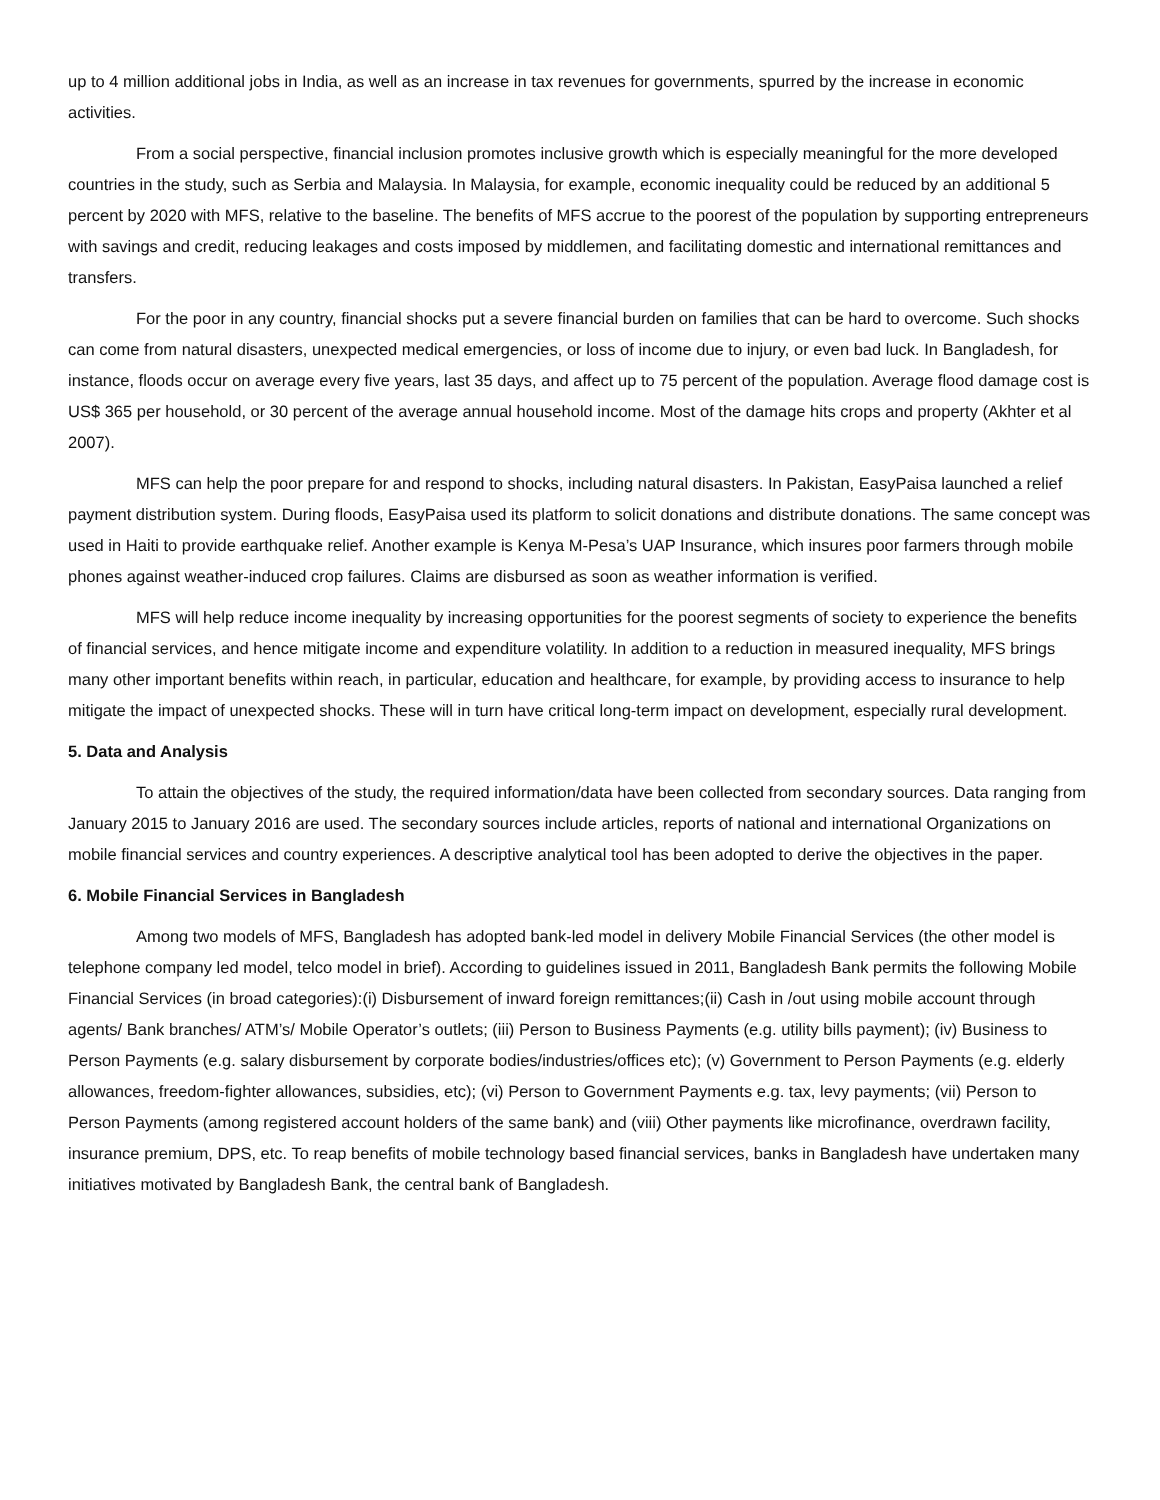up to 4 million additional jobs in India, as well as an increase in tax revenues for governments, spurred by the increase in economic activities.
From a social perspective, financial inclusion promotes inclusive growth which is especially meaningful for the more developed countries in the study, such as Serbia and Malaysia. In Malaysia, for example, economic inequality could be reduced by an additional 5 percent by 2020 with MFS, relative to the baseline. The benefits of MFS accrue to the poorest of the population by supporting entrepreneurs with savings and credit, reducing leakages and costs imposed by middlemen, and facilitating domestic and international remittances and transfers.
For the poor in any country, financial shocks put a severe financial burden on families that can be hard to overcome. Such shocks can come from natural disasters, unexpected medical emergencies, or loss of income due to injury, or even bad luck. In Bangladesh, for instance, floods occur on average every five years, last 35 days, and affect up to 75 percent of the population. Average flood damage cost is US$ 365 per household, or 30 percent of the average annual household income. Most of the damage hits crops and property (Akhter et al 2007).
MFS can help the poor prepare for and respond to shocks, including natural disasters. In Pakistan, EasyPaisa launched a relief payment distribution system. During floods, EasyPaisa used its platform to solicit donations and distribute donations. The same concept was used in Haiti to provide earthquake relief. Another example is Kenya M-Pesa’s UAP Insurance, which insures poor farmers through mobile phones against weather-induced crop failures. Claims are disbursed as soon as weather information is verified.
MFS will help reduce income inequality by increasing opportunities for the poorest segments of society to experience the benefits of financial services, and hence mitigate income and expenditure volatility. In addition to a reduction in measured inequality, MFS brings many other important benefits within reach, in particular, education and healthcare, for example, by providing access to insurance to help mitigate the impact of unexpected shocks. These will in turn have critical long-term impact on development, especially rural development.
5. Data and Analysis
To attain the objectives of the study, the required information/data have been collected from secondary sources. Data ranging from January 2015 to January 2016 are used. The secondary sources include articles, reports of national and international Organizations on mobile financial services and country experiences. A descriptive analytical tool has been adopted to derive the objectives in the paper.
6. Mobile Financial Services in Bangladesh
Among two models of MFS, Bangladesh has adopted bank-led model in delivery Mobile Financial Services (the other model is telephone company led model, telco model in brief). According to guidelines issued in 2011, Bangladesh Bank permits the following Mobile Financial Services (in broad categories):(i) Disbursement of inward foreign remittances;(ii) Cash in /out using mobile account through agents/ Bank branches/ ATM’s/ Mobile Operator’s outlets; (iii) Person to Business Payments (e.g. utility bills payment); (iv) Business to Person Payments (e.g. salary disbursement by corporate bodies/industries/offices etc); (v) Government to Person Payments (e.g. elderly allowances, freedom-fighter allowances, subsidies, etc); (vi) Person to Government Payments e.g. tax, levy payments; (vii) Person to Person Payments (among registered account holders of the same bank) and (viii) Other payments like microfinance, overdrawn facility, insurance premium, DPS, etc. To reap benefits of mobile technology based financial services, banks in Bangladesh have undertaken many initiatives motivated by Bangladesh Bank, the central bank of Bangladesh.